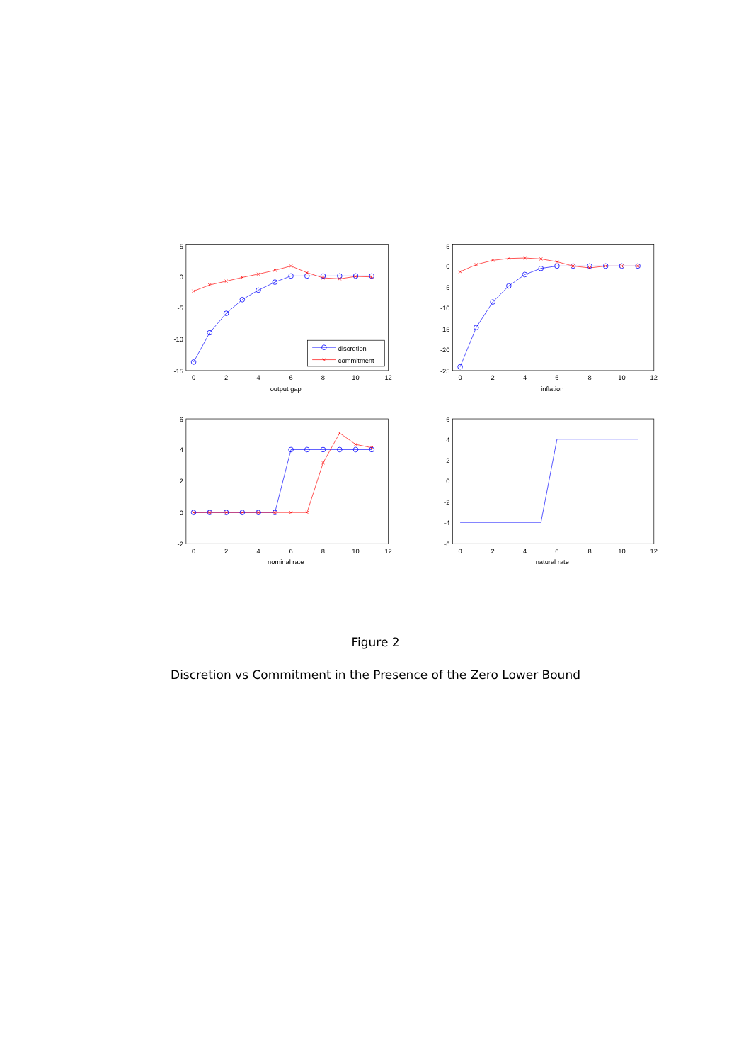discretion
commitment
5
0
-5
-10
-15
0
2
4
6
8
10
12
output gap
5
0
-5
-10
-15
-20
-25
0
2
4
6
8
10
12
inflation
6
4
2
0
-2
0
2
4
6
8
10
12
nominal rate
6
4
2
0
-2
-4
-6
0
2
4
6
8
10
12
natural rate
Figure 2
Discretion vs Commitment in the Presence of the Zero Lower Bound